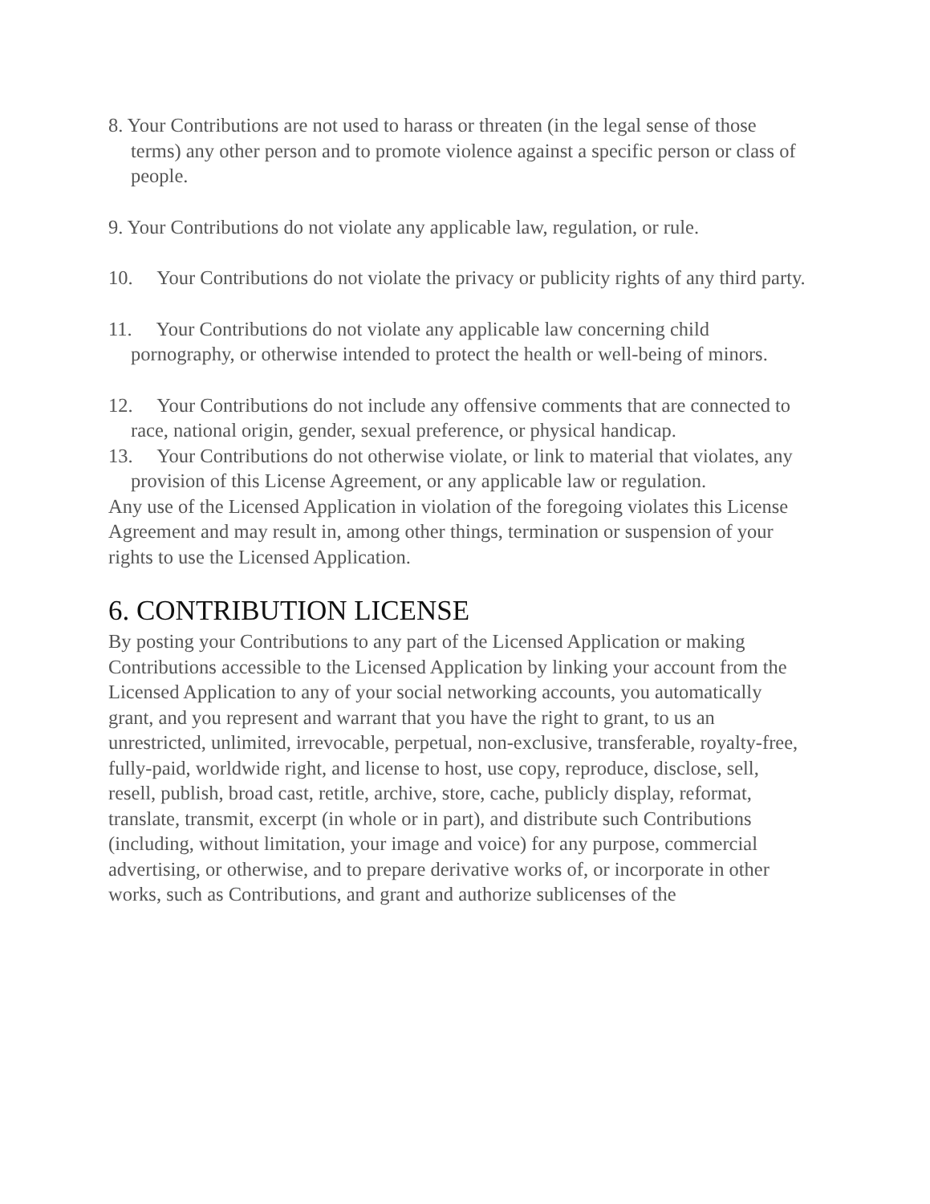8. Your Contributions are not used to harass or threaten (in the legal sense of those terms) any other person and to promote violence against a specific person or class of people.
9. Your Contributions do not violate any applicable law, regulation, or rule.
10. Your Contributions do not violate the privacy or publicity rights of any third party.
11. Your Contributions do not violate any applicable law concerning child pornography, or otherwise intended to protect the health or well-being of minors.
12. Your Contributions do not include any offensive comments that are connected to race, national origin, gender, sexual preference, or physical handicap.
13. Your Contributions do not otherwise violate, or link to material that violates, any provision of this License Agreement, or any applicable law or regulation.
Any use of the Licensed Application in violation of the foregoing violates this License Agreement and may result in, among other things, termination or suspension of your rights to use the Licensed Application.
6. CONTRIBUTION LICENSE
By posting your Contributions to any part of the Licensed Application or making Contributions accessible to the Licensed Application by linking your account from the Licensed Application to any of your social networking accounts, you automatically grant, and you represent and warrant that you have the right to grant, to us an unrestricted, unlimited, irrevocable, perpetual, non-exclusive, transferable, royalty-free, fully-paid, worldwide right, and license to host, use copy, reproduce, disclose, sell, resell, publish, broad cast, retitle, archive, store, cache, publicly display, reformat, translate, transmit, excerpt (in whole or in part), and distribute such Contributions (including, without limitation, your image and voice) for any purpose, commercial advertising, or otherwise, and to prepare derivative works of, or incorporate in other works, such as Contributions, and grant and authorize sublicenses of the